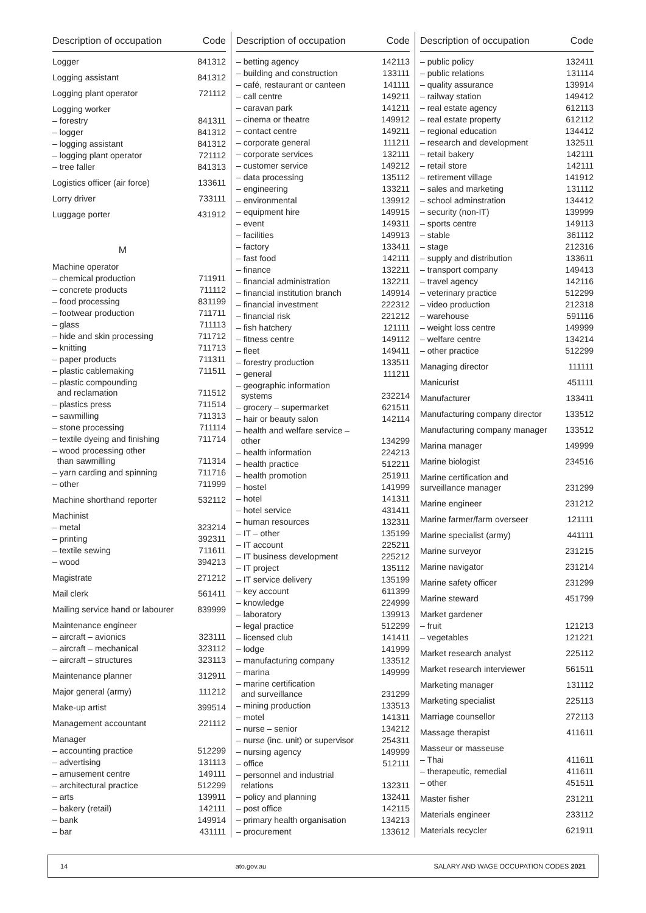| Description of occupation | Code |
| --- | --- |
| Logger | 841312 |
| Logging assistant | 841312 |
| Logging plant operator | 721112 |
| Logging worker | |
| – forestry | 841311 |
| – logger | 841312 |
| – logging assistant | 841312 |
| – logging plant operator | 721112 |
| – tree faller | 841313 |
| Logistics officer (air force) | 133611 |
| Lorry driver | 733111 |
| Luggage porter | 431912 |
| M | |
| Machine operator | |
| – chemical production | 711911 |
| – concrete products | 711112 |
| – food processing | 831199 |
| – footwear production | 711711 |
| – glass | 711113 |
| – hide and skin processing | 711712 |
| – knitting | 711713 |
| – paper products | 711311 |
| – plastic cablemaking | 711511 |
| – plastic compounding and reclamation | 711512 |
| – plastics press | 711514 |
| – sawmilling | 711313 |
| – stone processing | 711114 |
| – textile dyeing and finishing | 711714 |
| – wood processing other than sawmilling | 711314 |
| – yarn carding and spinning | 711716 |
| – other | 711999 |
| Machine shorthand reporter | 532112 |
| Machinist | |
| – metal | 323214 |
| – printing | 392311 |
| – textile sewing | 711611 |
| – wood | 394213 |
| Magistrate | 271212 |
| Mail clerk | 561411 |
| Mailing service hand or labourer | 839999 |
| Maintenance engineer | |
| – aircraft – avionics | 323111 |
| – aircraft – mechanical | 323112 |
| – aircraft – structures | 323113 |
| Maintenance planner | 312911 |
| Major general (army) | 111212 |
| Make-up artist | 399514 |
| Management accountant | 221112 |
| Manager | |
| – accounting practice | 512299 |
| – advertising | 131113 |
| – amusement centre | 149111 |
| – architectural practice | 512299 |
| – arts | 139911 |
| – bakery (retail) | 142111 |
| – bank | 149914 |
| – bar | 431111 |
| Description of occupation | Code |
| --- | --- |
| – betting agency | 142113 |
| – building and construction | 133111 |
| – café, restaurant or canteen | 141111 |
| – call centre | 149211 |
| – caravan park | 141211 |
| – cinema or theatre | 149912 |
| – contact centre | 149211 |
| – corporate general | 111211 |
| – corporate services | 132111 |
| – customer service | 149212 |
| – data processing | 135112 |
| – engineering | 133211 |
| – environmental | 139912 |
| – equipment hire | 149915 |
| – event | 149311 |
| – facilities | 149913 |
| – factory | 133411 |
| – fast food | 142111 |
| – finance | 132211 |
| – financial administration | 132211 |
| – financial institution branch | 149914 |
| – financial investment | 222312 |
| – financial risk | 221212 |
| – fish hatchery | 121111 |
| – fitness centre | 149112 |
| – fleet | 149411 |
| – forestry production | 133511 |
| – general | 111211 |
| – geographic information systems | 232214 |
| – grocery – supermarket | 621511 |
| – hair or beauty salon | 142114 |
| – health and welfare service – other | 134299 |
| – health information | 224213 |
| – health practice | 512211 |
| – health promotion | 251911 |
| – hostel | 141999 |
| – hotel | 141311 |
| – hotel service | 431411 |
| – human resources | 132311 |
| – IT – other | 135199 |
| – IT account | 225211 |
| – IT business development | 225212 |
| – IT project | 135112 |
| – IT service delivery | 135199 |
| – key account | 611399 |
| – knowledge | 224999 |
| – laboratory | 139913 |
| – legal practice | 512299 |
| – licensed club | 141411 |
| – lodge | 141999 |
| – manufacturing company | 133512 |
| – marina | 149999 |
| – marine certification and surveillance | 231299 |
| – mining production | 133513 |
| – motel | 141311 |
| – nurse – senior | 134212 |
| – nurse (inc. unit) or supervisor | 254311 |
| – nursing agency | 149999 |
| – office | 512111 |
| – personnel and industrial relations | 132311 |
| – policy and planning | 132411 |
| – post office | 142115 |
| – primary health organisation | 134213 |
| – procurement | 133612 |
| Description of occupation | Code |
| --- | --- |
| – public policy | 132411 |
| – public relations | 131114 |
| – quality assurance | 139914 |
| – railway station | 149412 |
| – real estate agency | 612113 |
| – real estate property | 612112 |
| – regional education | 134412 |
| – research and development | 132511 |
| – retail bakery | 142111 |
| – retail store | 142111 |
| – retirement village | 141912 |
| – sales and marketing | 131112 |
| – school adminstration | 134412 |
| – security (non-IT) | 139999 |
| – sports centre | 149113 |
| – stable | 361112 |
| – stage | 212316 |
| – supply and distribution | 133611 |
| – transport company | 149413 |
| – travel agency | 142116 |
| – veterinary practice | 512299 |
| – video production | 212318 |
| – warehouse | 591116 |
| – weight loss centre | 149999 |
| – welfare centre | 134214 |
| – other practice | 512299 |
| Managing director | 111111 |
| Manicurist | 451111 |
| Manufacturer | 133411 |
| Manufacturing company director | 133512 |
| Manufacturing company manager | 133512 |
| Marina manager | 149999 |
| Marine biologist | 234516 |
| Marine certification and surveillance manager | 231299 |
| Marine engineer | 231212 |
| Marine farmer/farm overseer | 121111 |
| Marine specialist (army) | 441111 |
| Marine surveyor | 231215 |
| Marine navigator | 231214 |
| Marine safety officer | 231299 |
| Marine steward | 451799 |
| Market gardener | |
| – fruit | 121213 |
| – vegetables | 121221 |
| Market research analyst | 225112 |
| Market research interviewer | 561511 |
| Marketing manager | 131112 |
| Marketing specialist | 225113 |
| Marriage counsellor | 272113 |
| Massage therapist | 411611 |
| Masseur or masseuse | |
| – Thai | 411611 |
| – therapeutic, remedial | 411611 |
| – other | 451511 |
| Master fisher | 231211 |
| Materials engineer | 233112 |
| Materials recycler | 621911 |
14 ato.gov.au SALARY AND WAGE OCCUPATION CODES 2021